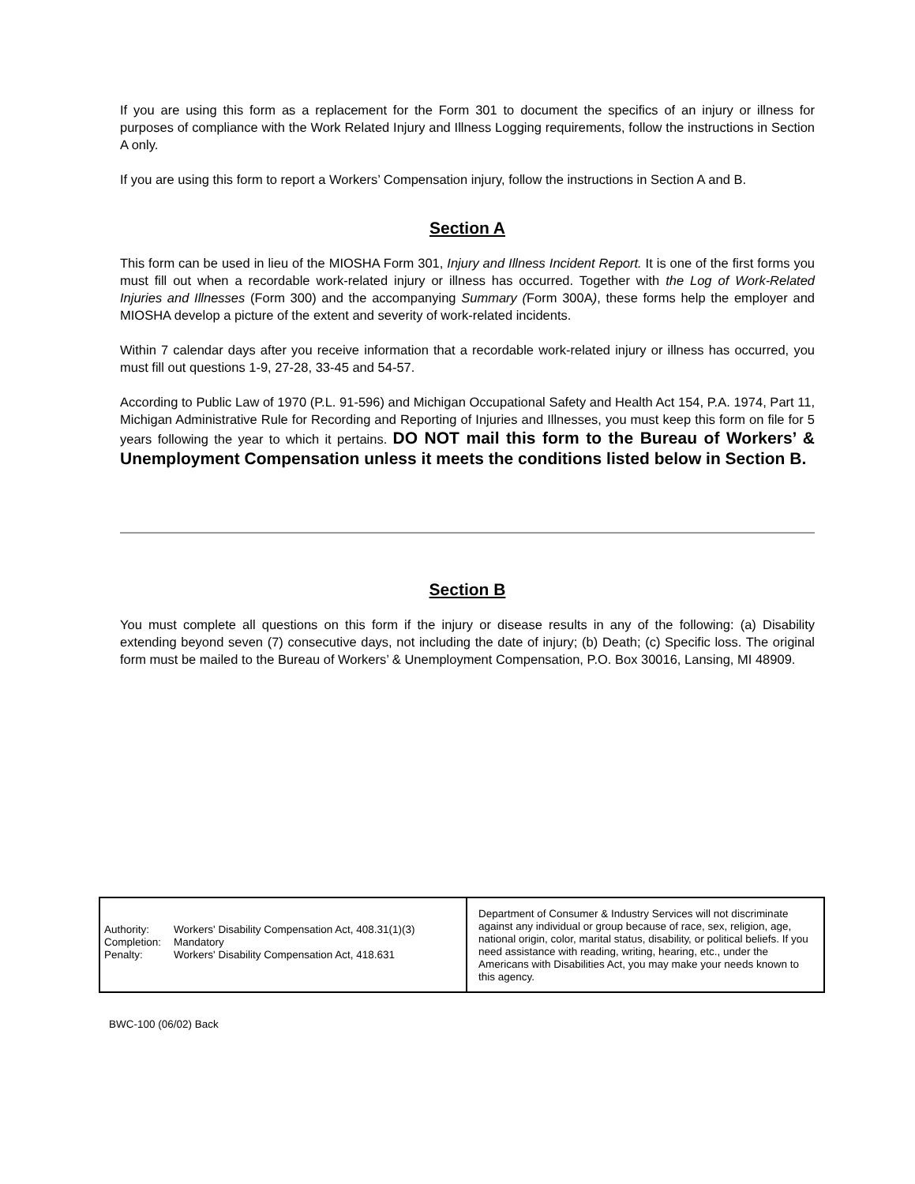If you are using this form as a replacement for the Form 301 to document the specifics of an injury or illness for purposes of compliance with the Work Related Injury and Illness Logging requirements, follow the instructions in Section A only.
If you are using this form to report a Workers’ Compensation injury, follow the instructions in Section A and B.
Section A
This form can be used in lieu of the MIOSHA Form 301, Injury and Illness Incident Report. It is one of the first forms you must fill out when a recordable work-related injury or illness has occurred. Together with the Log of Work-Related Injuries and Illnesses (Form 300) and the accompanying Summary (Form 300A), these forms help the employer and MIOSHA develop a picture of the extent and severity of work-related incidents.
Within 7 calendar days after you receive information that a recordable work-related injury or illness has occurred, you must fill out questions 1-9, 27-28, 33-45 and 54-57.
According to Public Law of 1970 (P.L. 91-596) and Michigan Occupational Safety and Health Act 154, P.A. 1974, Part 11, Michigan Administrative Rule for Recording and Reporting of Injuries and Illnesses, you must keep this form on file for 5 years following the year to which it pertains. DO NOT mail this form to the Bureau of Workers’ & Unemployment Compensation unless it meets the conditions listed below in Section B.
Section B
You must complete all questions on this form if the injury or disease results in any of the following: (a) Disability extending beyond seven (7) consecutive days, not including the date of injury; (b) Death; (c) Specific loss. The original form must be mailed to the Bureau of Workers’ & Unemployment Compensation, P.O. Box 30016, Lansing, MI 48909.
| Authority: | Workers' Disability Compensation Act, 408.31(1)(3) |
| Completion: | Mandatory |
| Penalty: | Workers' Disability Compensation Act, 418.631 |
Department of Consumer & Industry Services will not discriminate against any individual or group because of race, sex, religion, age, national origin, color, marital status, disability, or political beliefs. If you need assistance with reading, writing, hearing, etc., under the Americans with Disabilities Act, you may make your needs known to this agency.
BWC-100 (06/02) Back